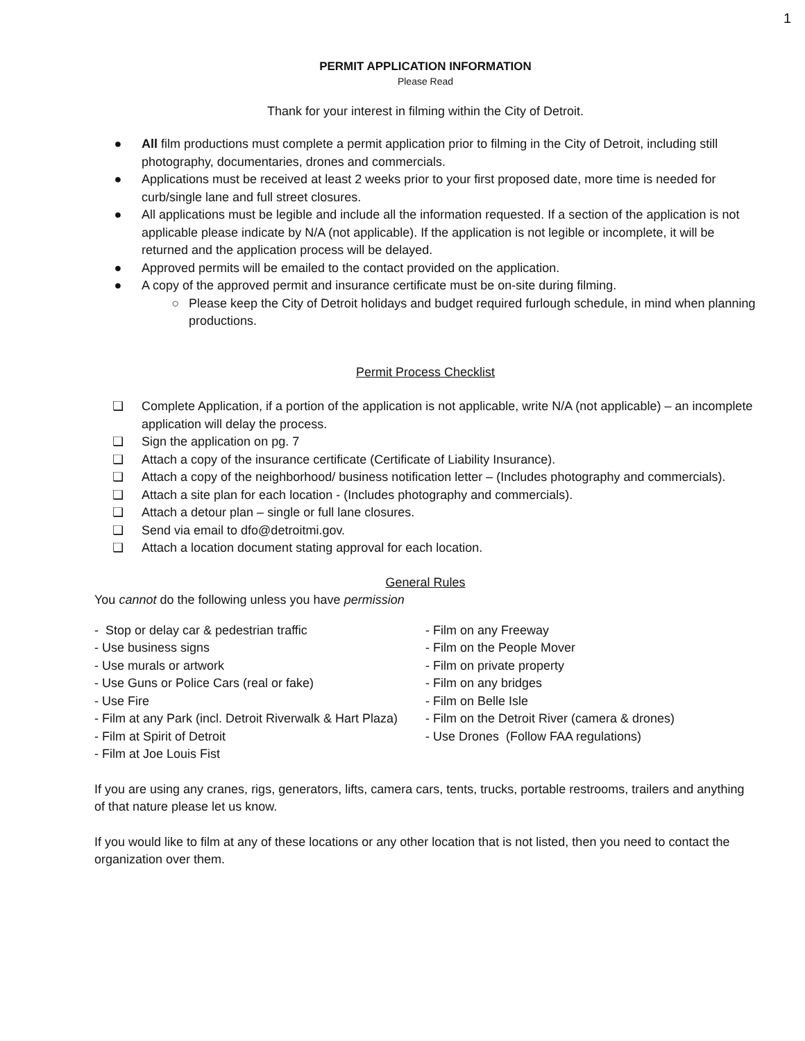1
PERMIT APPLICATION INFORMATION
Please Read
Thank for your interest in filming within the City of Detroit.
● All film productions must complete a permit application prior to filming in the City of Detroit, including still photography, documentaries, drones and commercials.
● Applications must be received at least 2 weeks prior to your first proposed date, more time is needed for curb/single lane and full street closures.
● All applications must be legible and include all the information requested. If a section of the application is not applicable please indicate by N/A (not applicable). If the application is not legible or incomplete, it will be returned and the application process will be delayed.
● Approved permits will be emailed to the contact provided on the application.
● A copy of the approved permit and insurance certificate must be on-site during filming.
○ Please keep the City of Detroit holidays and budget required furlough schedule, in mind when planning productions.
Permit Process Checklist
❏ Complete Application, if a portion of the application is not applicable, write N/A (not applicable) – an incomplete application will delay the process.
❏ Sign the application on pg. 7
❏ Attach a copy of the insurance certificate (Certificate of Liability Insurance).
❏ Attach a copy of the neighborhood/ business notification letter – (Includes photography and commercials).
❏ Attach a site plan for each location - (Includes photography and commercials).
❏ Attach a detour plan – single or full lane closures.
❏ Send via email to dfo@detroitmi.gov.
❏ Attach a location document stating approval for each location.
General Rules
You cannot do the following unless you have permission
- Stop or delay car & pedestrian traffic
- Use business signs
- Use murals or artwork
- Use Guns or Police Cars (real or fake)
- Use Fire
- Film at any Park (incl. Detroit Riverwalk & Hart Plaza)
- Film at Spirit of Detroit
- Film at Joe Louis Fist
- Film on any Freeway
- Film on the People Mover
- Film on private property
- Film on any bridges
- Film on Belle Isle
- Film on the Detroit River (camera & drones)
- Use Drones (Follow FAA regulations)
If you are using any cranes, rigs, generators, lifts, camera cars, tents, trucks, portable restrooms, trailers and anything of that nature please let us know.
If you would like to film at any of these locations or any other location that is not listed, then you need to contact the organization over them.